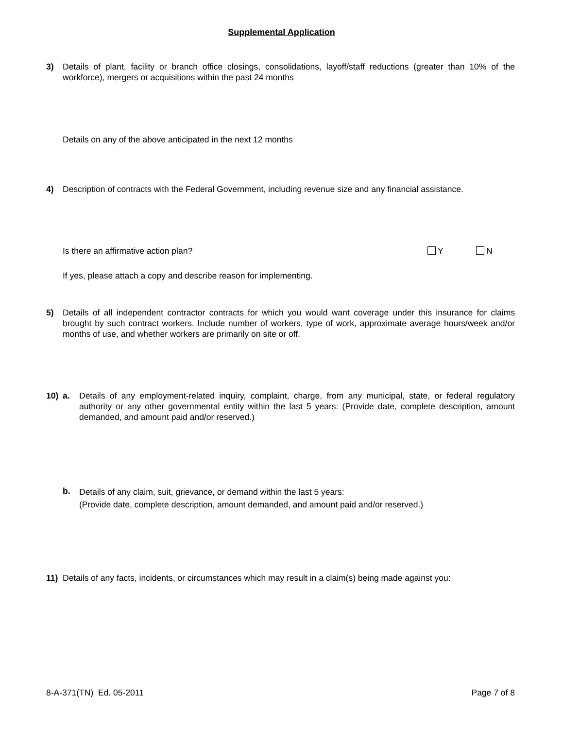Supplemental Application
3) Details of plant, facility or branch office closings, consolidations, layoff/staff reductions (greater than 10% of the workforce), mergers or acquisitions within the past 24 months
Details on any of the above anticipated in the next 12 months
4) Description of contracts with the Federal Government, including revenue size and any financial assistance.
Is there an affirmative action plan? Y N
If yes, please attach a copy and describe reason for implementing.
5) Details of all independent contractor contracts for which you would want coverage under this insurance for claims brought by such contract workers. Include number of workers, type of work, approximate average hours/week and/or months of use, and whether workers are primarily on site or off.
10) a. Details of any employment-related inquiry, complaint, charge, from any municipal, state, or federal regulatory authority or any other governmental entity within the last 5 years: (Provide date, complete description, amount demanded, and amount paid and/or reserved.)
b. Details of any claim, suit, grievance, or demand within the last 5 years:
(Provide date, complete description, amount demanded, and amount paid and/or reserved.)
11) Details of any facts, incidents, or circumstances which may result in a claim(s) being made against you:
8-A-371(TN) Ed. 05-2011 Page 7 of 8